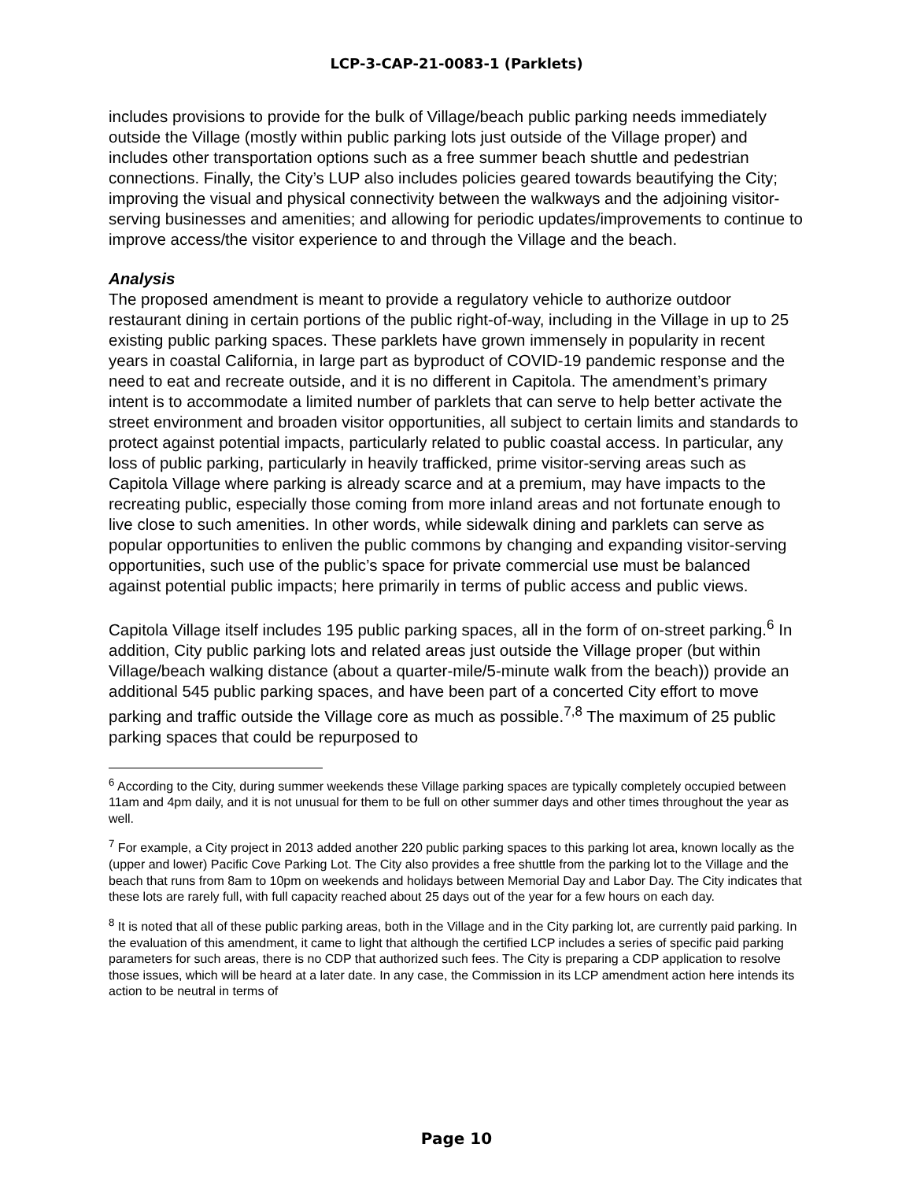LCP-3-CAP-21-0083-1 (Parklets)
includes provisions to provide for the bulk of Village/beach public parking needs immediately outside the Village (mostly within public parking lots just outside of the Village proper) and includes other transportation options such as a free summer beach shuttle and pedestrian connections. Finally, the City’s LUP also includes policies geared towards beautifying the City; improving the visual and physical connectivity between the walkways and the adjoining visitor-serving businesses and amenities; and allowing for periodic updates/improvements to continue to improve access/the visitor experience to and through the Village and the beach.
Analysis
The proposed amendment is meant to provide a regulatory vehicle to authorize outdoor restaurant dining in certain portions of the public right-of-way, including in the Village in up to 25 existing public parking spaces. These parklets have grown immensely in popularity in recent years in coastal California, in large part as byproduct of COVID-19 pandemic response and the need to eat and recreate outside, and it is no different in Capitola. The amendment’s primary intent is to accommodate a limited number of parklets that can serve to help better activate the street environment and broaden visitor opportunities, all subject to certain limits and standards to protect against potential impacts, particularly related to public coastal access. In particular, any loss of public parking, particularly in heavily trafficked, prime visitor-serving areas such as Capitola Village where parking is already scarce and at a premium, may have impacts to the recreating public, especially those coming from more inland areas and not fortunate enough to live close to such amenities. In other words, while sidewalk dining and parklets can serve as popular opportunities to enliven the public commons by changing and expanding visitor-serving opportunities, such use of the public’s space for private commercial use must be balanced against potential public impacts; here primarily in terms of public access and public views.
Capitola Village itself includes 195 public parking spaces, all in the form of on-street parking.<sup>6</sup> In addition, City public parking lots and related areas just outside the Village proper (but within Village/beach walking distance (about a quarter-mile/5-minute walk from the beach)) provide an additional 545 public parking spaces, and have been part of a concerted City effort to move parking and traffic outside the Village core as much as possible.<sup>7,8</sup> The maximum of 25 public parking spaces that could be repurposed to
<sup>6</sup> According to the City, during summer weekends these Village parking spaces are typically completely occupied between 11am and 4pm daily, and it is not unusual for them to be full on other summer days and other times throughout the year as well.
<sup>7</sup> For example, a City project in 2013 added another 220 public parking spaces to this parking lot area, known locally as the (upper and lower) Pacific Cove Parking Lot. The City also provides a free shuttle from the parking lot to the Village and the beach that runs from 8am to 10pm on weekends and holidays between Memorial Day and Labor Day. The City indicates that these lots are rarely full, with full capacity reached about 25 days out of the year for a few hours on each day.
<sup>8</sup> It is noted that all of these public parking areas, both in the Village and in the City parking lot, are currently paid parking. In the evaluation of this amendment, it came to light that although the certified LCP includes a series of specific paid parking parameters for such areas, there is no CDP that authorized such fees. The City is preparing a CDP application to resolve those issues, which will be heard at a later date. In any case, the Commission in its LCP amendment action here intends its action to be neutral in terms of
Page 10